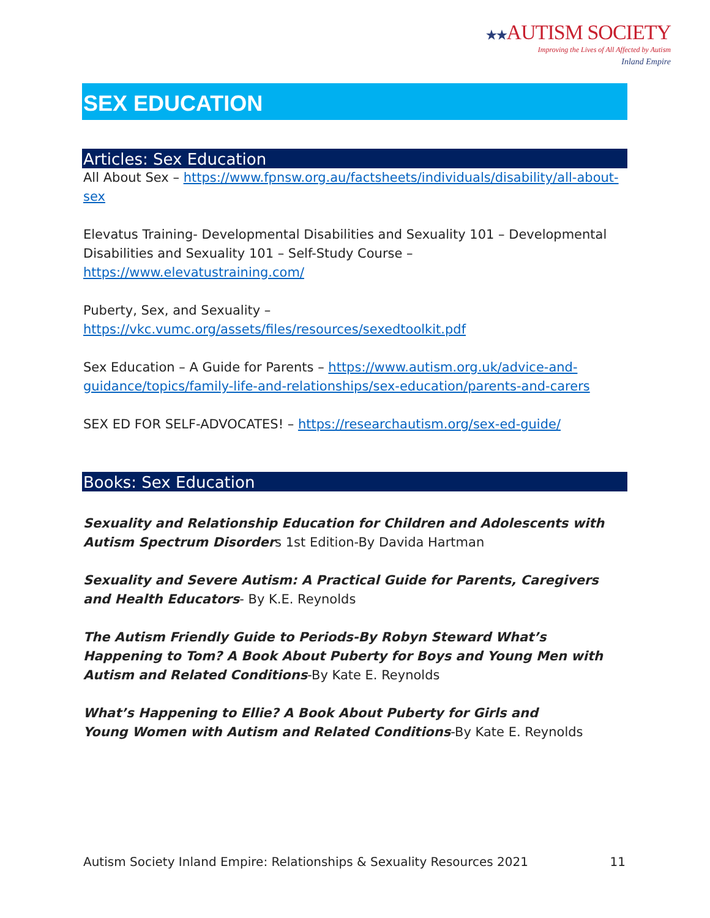★★AUTISM SOCIETY
Improving the Lives of All Affected by Autism
Inland Empire
SEX EDUCATION
Articles: Sex Education
All About Sex – https://www.fpnsw.org.au/factsheets/individuals/disability/all-about-sex
Elevatus Training- Developmental Disabilities and Sexuality 101 – Developmental Disabilities and Sexuality 101 – Self-Study Course – https://www.elevatustraining.com/
Puberty, Sex, and Sexuality –
https://vkc.vumc.org/assets/files/resources/sexedtoolkit.pdf
Sex Education – A Guide for Parents – https://www.autism.org.uk/advice-and-guidance/topics/family-life-and-relationships/sex-education/parents-and-carers
SEX ED FOR SELF-ADVOCATES! – https://researchautism.org/sex-ed-guide/
Books: Sex Education
Sexuality and Relationship Education for Children and Adolescents with Autism Spectrum Disorders 1st Edition-By Davida Hartman
Sexuality and Severe Autism: A Practical Guide for Parents, Caregivers and Health Educators- By K.E. Reynolds
The Autism Friendly Guide to Periods-By Robyn Steward What’s Happening to Tom? A Book About Puberty for Boys and Young Men with Autism and Related Conditions-By Kate E. Reynolds
What’s Happening to Ellie? A Book About Puberty for Girls and
Young Women with Autism and Related Conditions-By Kate E. Reynolds
Autism Society Inland Empire: Relationships & Sexuality Resources 2021 11